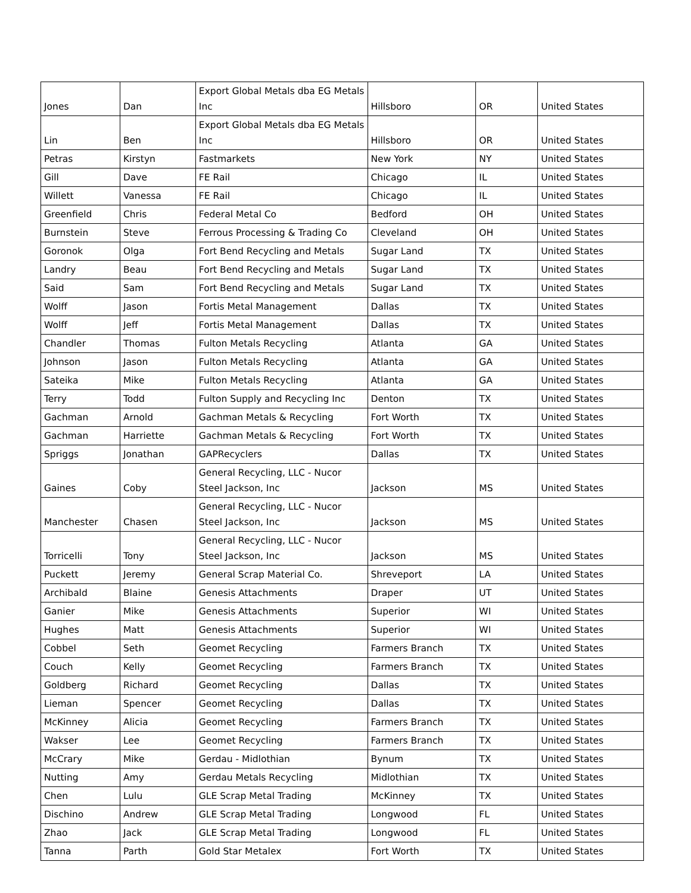| Jones | Dan | Export Global Metals dba EG Metals Inc | Hillsboro | OR | United States |
| Lin | Ben | Export Global Metals dba EG Metals Inc | Hillsboro | OR | United States |
| Petras | Kirstyn | Fastmarkets | New York | NY | United States |
| Gill | Dave | FE Rail | Chicago | IL | United States |
| Willett | Vanessa | FE Rail | Chicago | IL | United States |
| Greenfield | Chris | Federal Metal Co | Bedford | OH | United States |
| Burnstein | Steve | Ferrous Processing & Trading Co | Cleveland | OH | United States |
| Goronok | Olga | Fort Bend Recycling and Metals | Sugar Land | TX | United States |
| Landry | Beau | Fort Bend Recycling and Metals | Sugar Land | TX | United States |
| Said | Sam | Fort Bend Recycling and Metals | Sugar Land | TX | United States |
| Wolff | Jason | Fortis Metal Management | Dallas | TX | United States |
| Wolff | Jeff | Fortis Metal Management | Dallas | TX | United States |
| Chandler | Thomas | Fulton Metals Recycling | Atlanta | GA | United States |
| Johnson | Jason | Fulton Metals Recycling | Atlanta | GA | United States |
| Sateika | Mike | Fulton Metals Recycling | Atlanta | GA | United States |
| Terry | Todd | Fulton Supply and Recycling Inc | Denton | TX | United States |
| Gachman | Arnold | Gachman Metals & Recycling | Fort Worth | TX | United States |
| Gachman | Harriette | Gachman Metals & Recycling | Fort Worth | TX | United States |
| Spriggs | Jonathan | GAPRecyclers | Dallas | TX | United States |
| Gaines | Coby | General Recycling, LLC - Nucor Steel Jackson, Inc | Jackson | MS | United States |
| Manchester | Chasen | General Recycling, LLC - Nucor Steel Jackson, Inc | Jackson | MS | United States |
| Torricelli | Tony | General Recycling, LLC - Nucor Steel Jackson, Inc | Jackson | MS | United States |
| Puckett | Jeremy | General Scrap Material Co. | Shreveport | LA | United States |
| Archibald | Blaine | Genesis Attachments | Draper | UT | United States |
| Ganier | Mike | Genesis Attachments | Superior | WI | United States |
| Hughes | Matt | Genesis Attachments | Superior | WI | United States |
| Cobbel | Seth | Geomet Recycling | Farmers Branch | TX | United States |
| Couch | Kelly | Geomet Recycling | Farmers Branch | TX | United States |
| Goldberg | Richard | Geomet Recycling | Dallas | TX | United States |
| Lieman | Spencer | Geomet Recycling | Dallas | TX | United States |
| McKinney | Alicia | Geomet Recycling | Farmers Branch | TX | United States |
| Wakser | Lee | Geomet Recycling | Farmers Branch | TX | United States |
| McCrary | Mike | Gerdau - Midlothian | Bynum | TX | United States |
| Nutting | Amy | Gerdau Metals Recycling | Midlothian | TX | United States |
| Chen | Lulu | GLE Scrap Metal Trading | McKinney | TX | United States |
| Dischino | Andrew | GLE Scrap Metal Trading | Longwood | FL | United States |
| Zhao | Jack | GLE Scrap Metal Trading | Longwood | FL | United States |
| Tanna | Parth | Gold Star Metalex | Fort Worth | TX | United States |